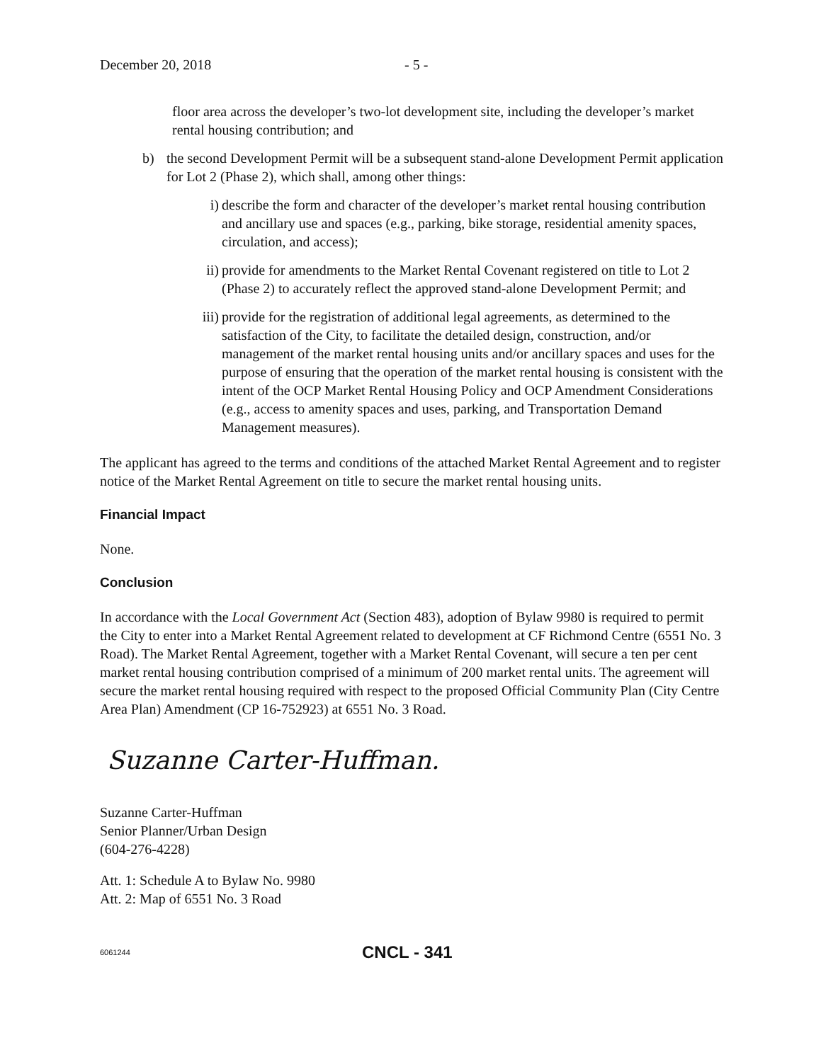December 20, 2018 - 5 -
floor area across the developer’s two-lot development site, including the developer’s market rental housing contribution; and
b) the second Development Permit will be a subsequent stand-alone Development Permit application for Lot 2 (Phase 2), which shall, among other things:
i) describe the form and character of the developer’s market rental housing contribution and ancillary use and spaces (e.g., parking, bike storage, residential amenity spaces, circulation, and access);
ii) provide for amendments to the Market Rental Covenant registered on title to Lot 2 (Phase 2) to accurately reflect the approved stand-alone Development Permit; and
iii) provide for the registration of additional legal agreements, as determined to the satisfaction of the City, to facilitate the detailed design, construction, and/or management of the market rental housing units and/or ancillary spaces and uses for the purpose of ensuring that the operation of the market rental housing is consistent with the intent of the OCP Market Rental Housing Policy and OCP Amendment Considerations (e.g., access to amenity spaces and uses, parking, and Transportation Demand Management measures).
The applicant has agreed to the terms and conditions of the attached Market Rental Agreement and to register notice of the Market Rental Agreement on title to secure the market rental housing units.
Financial Impact
None.
Conclusion
In accordance with the Local Government Act (Section 483), adoption of Bylaw 9980 is required to permit the City to enter into a Market Rental Agreement related to development at CF Richmond Centre (6551 No. 3 Road). The Market Rental Agreement, together with a Market Rental Covenant, will secure a ten per cent market rental housing contribution comprised of a minimum of 200 market rental units. The agreement will secure the market rental housing required with respect to the proposed Official Community Plan (City Centre Area Plan) Amendment (CP 16-752923) at 6551 No. 3 Road.
Suzanne Carter-Huffman.
Suzanne Carter-Huffman
Senior Planner/Urban Design
(604-276-4228)
Att. 1: Schedule A to Bylaw No. 9980
Att. 2: Map of 6551 No. 3 Road
6061244 CNCL - 341